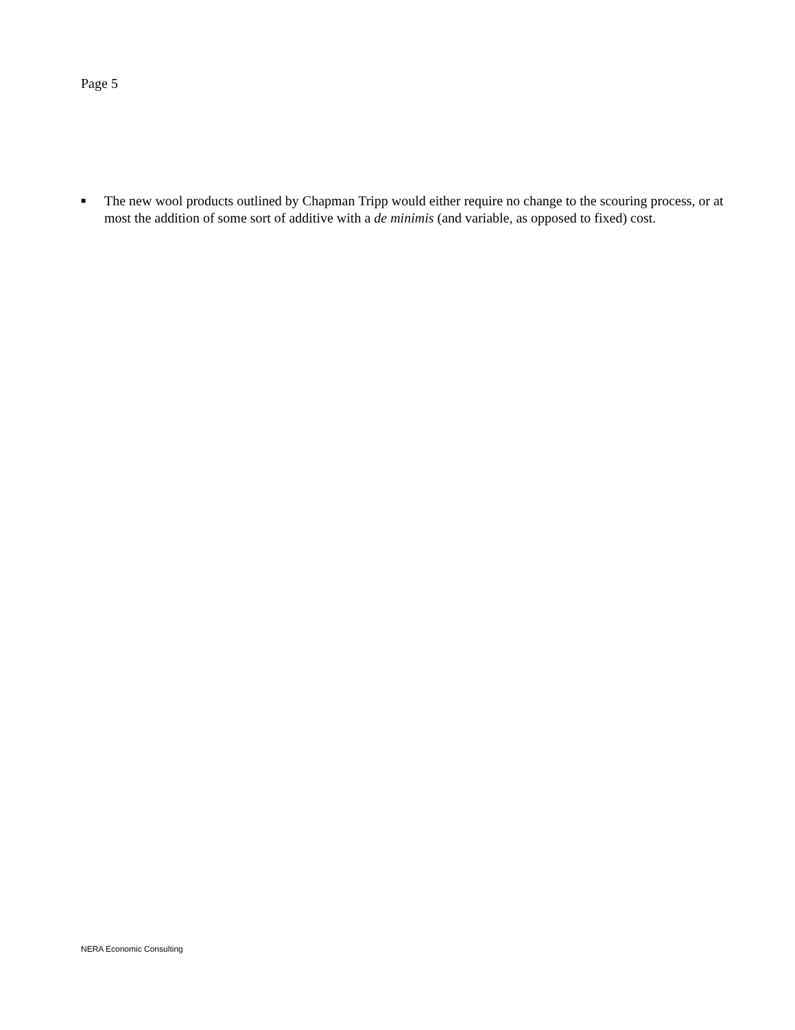Page 5
■ The new wool products outlined by Chapman Tripp would either require no change to the scouring process, or at most the addition of some sort of additive with a de minimis (and variable, as opposed to fixed) cost.
NERA Economic Consulting